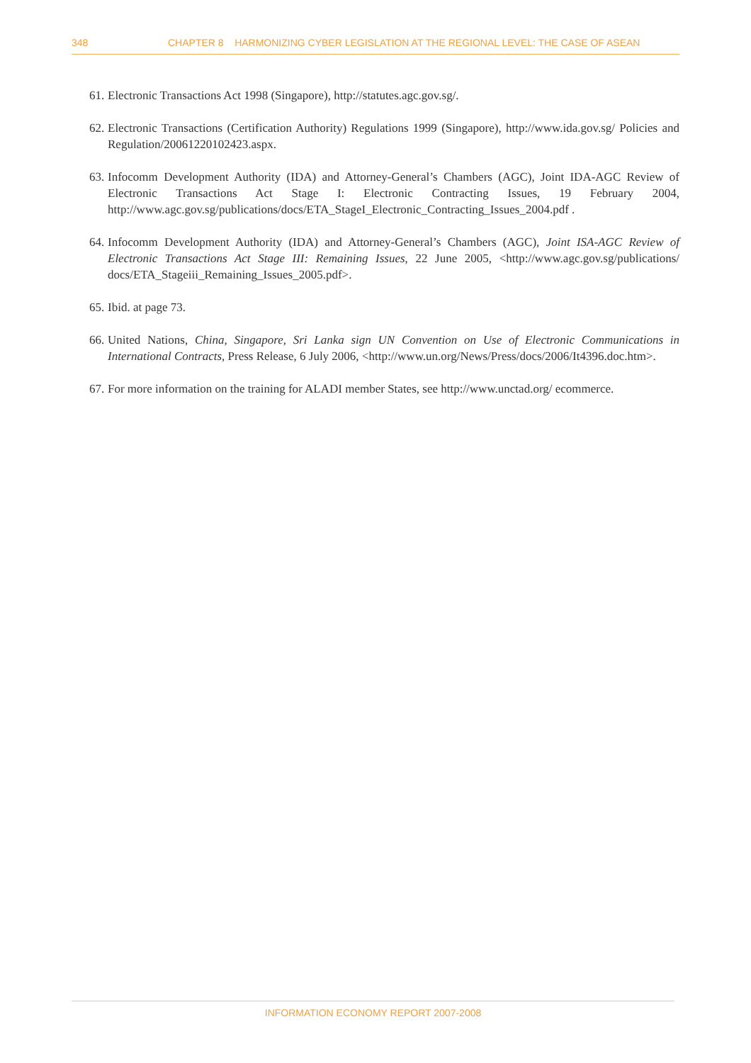348 CHAPTER 8 HARMONIZING CYBER LEGISLATION AT THE REGIONAL LEVEL: THE CASE OF ASEAN
61. Electronic Transactions Act 1998 (Singapore), http://statutes.agc.gov.sg/.
62. Electronic Transactions (Certification Authority) Regulations 1999 (Singapore), http://www.ida.gov.sg/ Policies and Regulation/20061220102423.aspx.
63. Infocomm Development Authority (IDA) and Attorney-General’s Chambers (AGC), Joint IDA-AGC Review of Electronic Transactions Act Stage I: Electronic Contracting Issues, 19 February 2004, http://www.agc.gov.sg/publications/docs/ETA_StageI_Electronic_Contracting_Issues_2004.pdf .
64. Infocomm Development Authority (IDA) and Attorney-General’s Chambers (AGC), Joint ISA-AGC Review of Electronic Transactions Act Stage III: Remaining Issues, 22 June 2005, <http://www.agc.gov.sg/publications/ docs/ETA_Stageiii_Remaining_Issues_2005.pdf>.
65. Ibid. at page 73.
66. United Nations, China, Singapore, Sri Lanka sign UN Convention on Use of Electronic Communications in International Contracts, Press Release, 6 July 2006, <http://www.un.org/News/Press/docs/2006/It4396.doc.htm>.
67. For more information on the training for ALADI member States, see http://www.unctad.org/ ecommerce.
INFORMATION ECONOMY REPORT 2007-2008